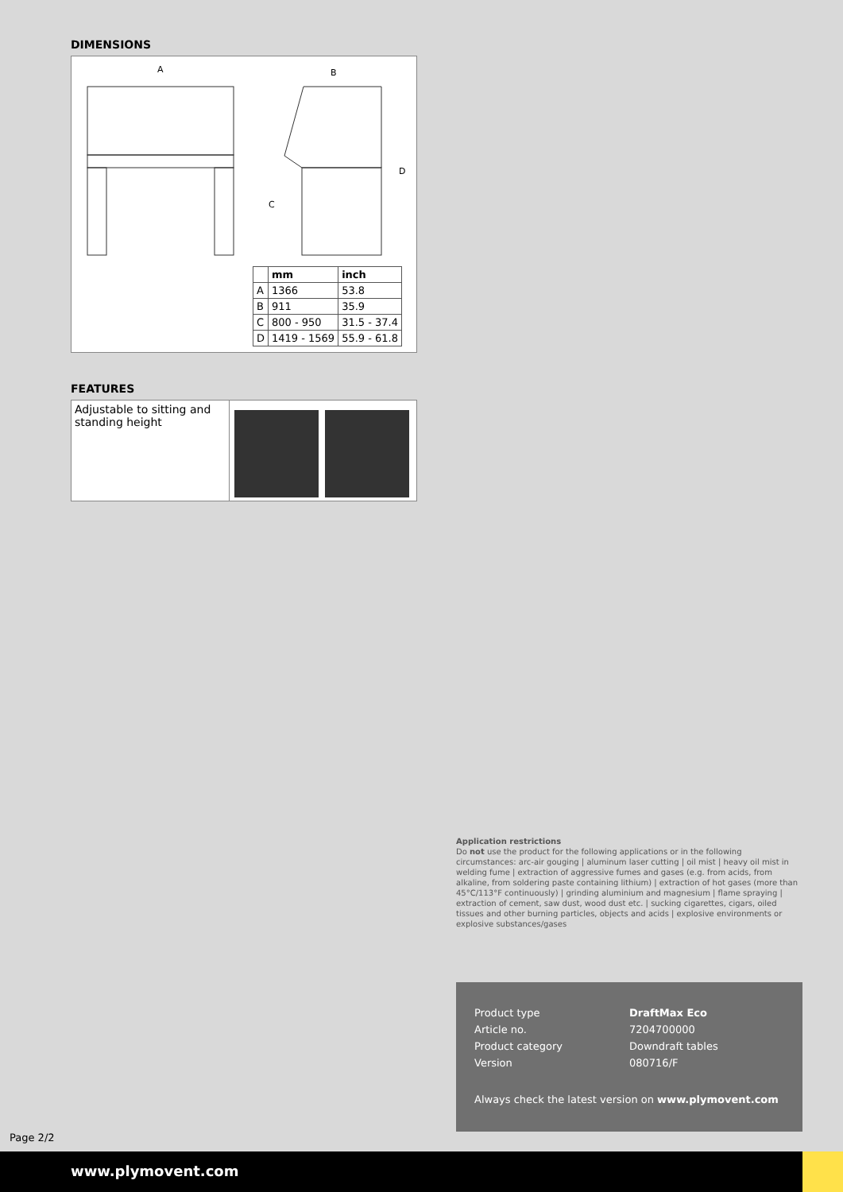DIMENSIONS
A
B
D
C
| | mm | inch |
| --- | --- | --- |
| A | 1366 | 53.8 |
| B | 911 | 35.9 |
| C | 800 - 950 | 31.5 - 37.4 |
| D | 1419 - 1569 | 55.9 - 61.8 |
FEATURES
Adjustable to sitting and standing height
Application restrictions
Do not use the product for the following applications or in the following circumstances: arc-air gouging | aluminum laser cutting | oil mist | heavy oil mist in welding fume | extraction of aggressive fumes and gases (e.g. from acids, from alkaline, from soldering paste containing lithium) | extraction of hot gases (more than 45°C/113°F continuously) | grinding aluminium and magnesium | flame spraying | extraction of cement, saw dust, wood dust etc. | sucking cigarettes, cigars, oiled tissues and other burning particles, objects and acids | explosive environments or explosive substances/gases
| Product type | DraftMax Eco |
| Article no. | 7204700000 |
| Product category | Downdraft tables |
| Version | 080716/F |
Always check the latest version on www.plymovent.com
Page 2/2
www.plymovent.com